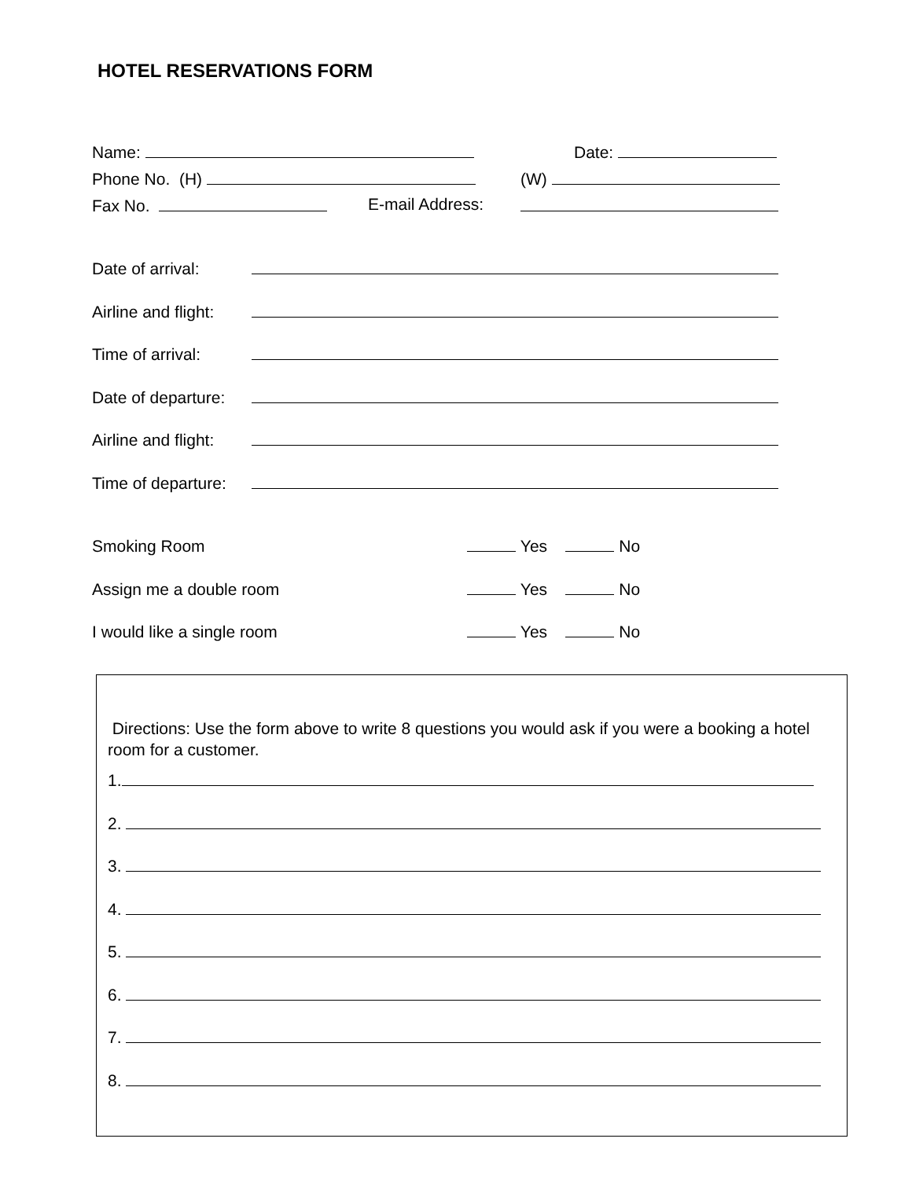HOTEL RESERVATIONS FORM
Name: Date:
Phone No. (H) (W)
Fax No. E-mail Address:
Date of arrival:
Airline and flight:
Time of arrival:
Date of departure:
Airline and flight:
Time of departure:
Smoking Room Yes No
Assign me a double room Yes No
I would like a single room Yes No
Directions: Use the form above to write 8 questions you would ask if you were a booking a hotel room for a customer.
1.
2.
3.
4.
5.
6.
7.
8.